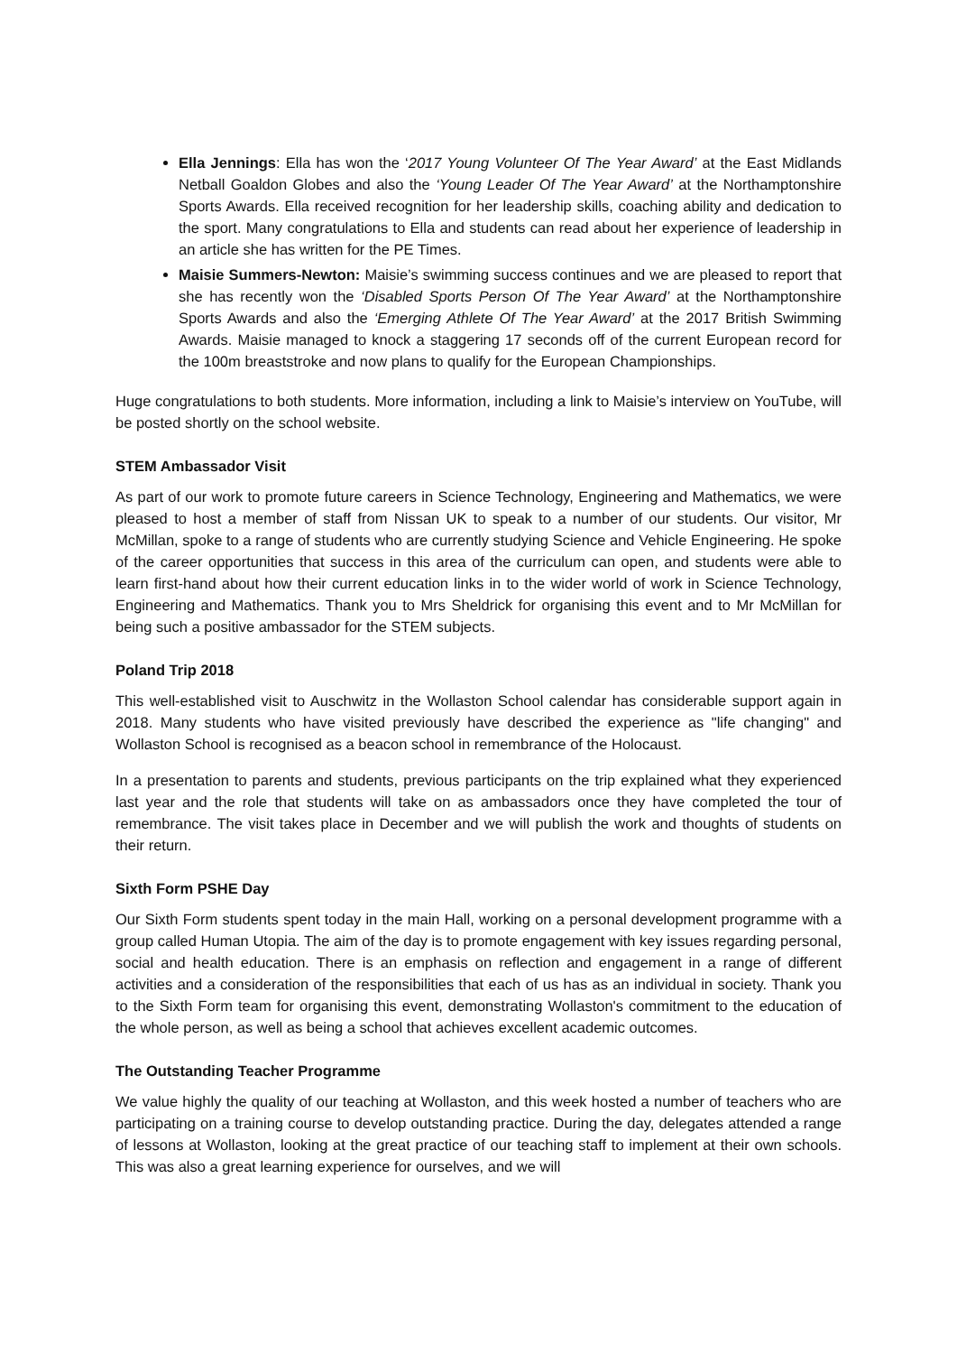Ella Jennings: Ella has won the ‘2017 Young Volunteer Of The Year Award’ at the East Midlands Netball Goaldon Globes and also the ‘Young Leader Of The Year Award’ at the Northamptonshire Sports Awards. Ella received recognition for her leadership skills, coaching ability and dedication to the sport. Many congratulations to Ella and students can read about her experience of leadership in an article she has written for the PE Times.
Maisie Summers-Newton: Maisie’s swimming success continues and we are pleased to report that she has recently won the ‘Disabled Sports Person Of The Year Award’ at the Northamptonshire Sports Awards and also the ‘Emerging Athlete Of The Year Award’ at the 2017 British Swimming Awards. Maisie managed to knock a staggering 17 seconds off of the current European record for the 100m breaststroke and now plans to qualify for the European Championships.
Huge congratulations to both students. More information, including a link to Maisie’s interview on YouTube, will be posted shortly on the school website.
STEM Ambassador Visit
As part of our work to promote future careers in Science Technology, Engineering and Mathematics, we were pleased to host a member of staff from Nissan UK to speak to a number of our students. Our visitor, Mr McMillan, spoke to a range of students who are currently studying Science and Vehicle Engineering. He spoke of the career opportunities that success in this area of the curriculum can open, and students were able to learn first-hand about how their current education links in to the wider world of work in Science Technology, Engineering and Mathematics. Thank you to Mrs Sheldrick for organising this event and to Mr McMillan for being such a positive ambassador for the STEM subjects.
Poland Trip 2018
This well-established visit to Auschwitz in the Wollaston School calendar has considerable support again in 2018. Many students who have visited previously have described the experience as "life changing" and Wollaston School is recognised as a beacon school in remembrance of the Holocaust.
In a presentation to parents and students, previous participants on the trip explained what they experienced last year and the role that students will take on as ambassadors once they have completed the tour of remembrance. The visit takes place in December and we will publish the work and thoughts of students on their return.
Sixth Form PSHE Day
Our Sixth Form students spent today in the main Hall, working on a personal development programme with a group called Human Utopia. The aim of the day is to promote engagement with key issues regarding personal, social and health education. There is an emphasis on reflection and engagement in a range of different activities and a consideration of the responsibilities that each of us has as an individual in society. Thank you to the Sixth Form team for organising this event, demonstrating Wollaston's commitment to the education of the whole person, as well as being a school that achieves excellent academic outcomes.
The Outstanding Teacher Programme
We value highly the quality of our teaching at Wollaston, and this week hosted a number of teachers who are participating on a training course to develop outstanding practice. During the day, delegates attended a range of lessons at Wollaston, looking at the great practice of our teaching staff to implement at their own schools. This was also a great learning experience for ourselves, and we will